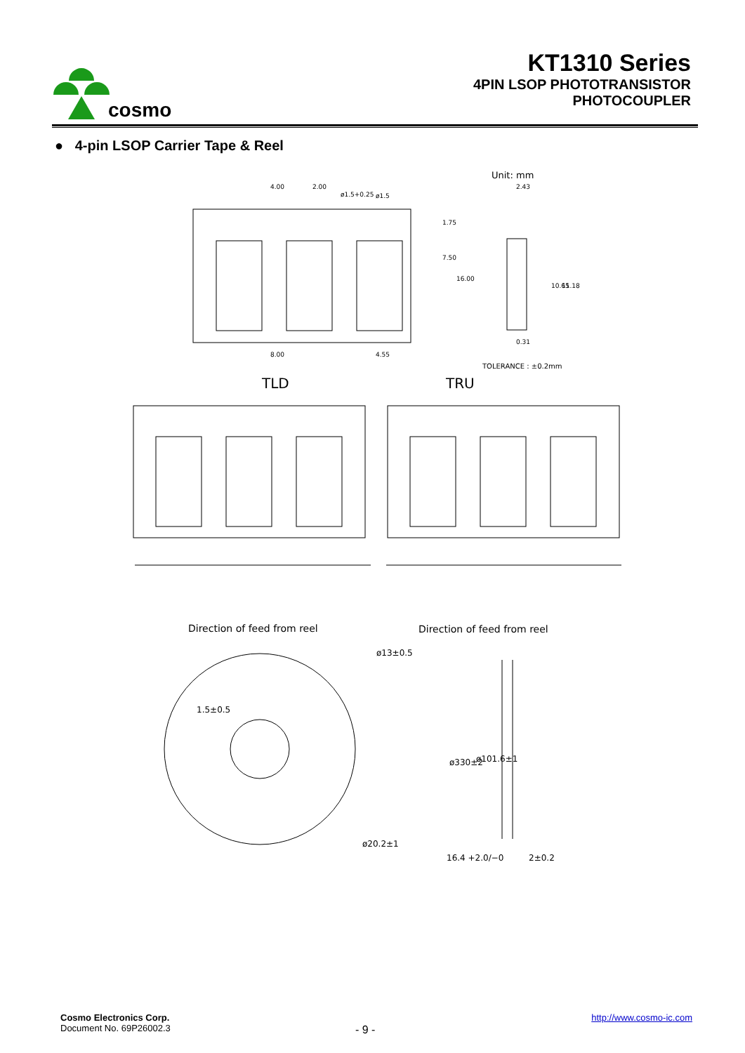cosmo
KT1310 Series
4PIN LSOP PHOTOTRANSISTOR
PHOTOCOUPLER
● 4-pin LSOP Carrier Tape & Reel
Unit: mm
4.00
2.00
ø1.5+0.25
ø1.5
8.00
4.55
1.75
7.50
16.00
2.43
10.65
11.18
0.31
TOLERANCE : ±0.2mm
TLD
TRU
Direction of feed from reel
Direction of feed from reel
ø13±0.5
1.5±0.5
ø20.2±1
ø330±2
ø101.6±1
16.4 +2.0/−0
2±0.2
Cosmo Electronics Corp.
Document No. 69P26002.3
http://www.cosmo-ic.com
- 9 -